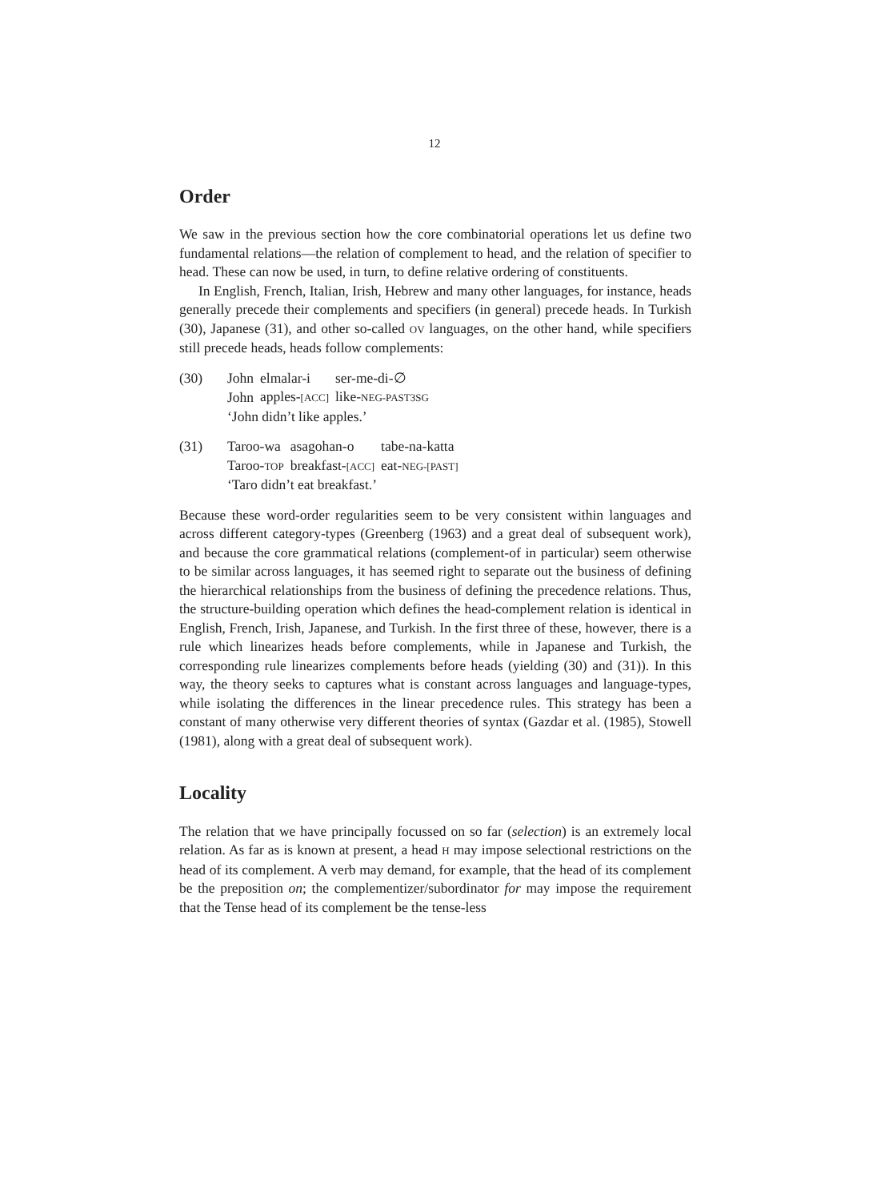12
Order
We saw in the previous section how the core combinatorial operations let us define two fundamental relations—the relation of complement to head, and the relation of specifier to head. These can now be used, in turn, to define relative ordering of constituents.
In English, French, Italian, Irish, Hebrew and many other languages, for instance, heads generally precede their complements and specifiers (in general) precede heads. In Turkish (30), Japanese (31), and other so-called OV languages, on the other hand, while specifiers still precede heads, heads follow complements:
(30)
| John | elmalar-i | ser-me-di-∅ |
| John | apples- [ACC] | like- NEG-PAST3SG |
‘John didn’t like apples.’
(31)
| Taroo-wa | asagohan-o | tabe-na-katta |
| Taroo- TOP | breakfast- [ACC] | eat- NEG-[PAST] |
‘Taro didn’t eat breakfast.’
Because these word-order regularities seem to be very consistent within languages and across different category-types (Greenberg (1963) and a great deal of subsequent work), and because the core grammatical relations (complement-of in particular) seem otherwise to be similar across languages, it has seemed right to separate out the business of defining the hierarchical relationships from the business of defining the precedence relations. Thus, the structure-building operation which defines the head-complement relation is identical in English, French, Irish, Japanese, and Turkish. In the first three of these, however, there is a rule which linearizes heads before complements, while in Japanese and Turkish, the corresponding rule linearizes complements before heads (yielding (30) and (31)). In this way, the theory seeks to captures what is constant across languages and language-types, while isolating the differences in the linear precedence rules. This strategy has been a constant of many otherwise very different theories of syntax (Gazdar et al. (1985), Stowell (1981), along with a great deal of subsequent work).
Locality
The relation that we have principally focussed on so far (selection) is an extremely local relation. As far as is known at present, a head H may impose selectional restrictions on the head of its complement. A verb may demand, for example, that the head of its complement be the preposition on; the complementizer/subordinator for may impose the requirement that the Tense head of its complement be the tense-less